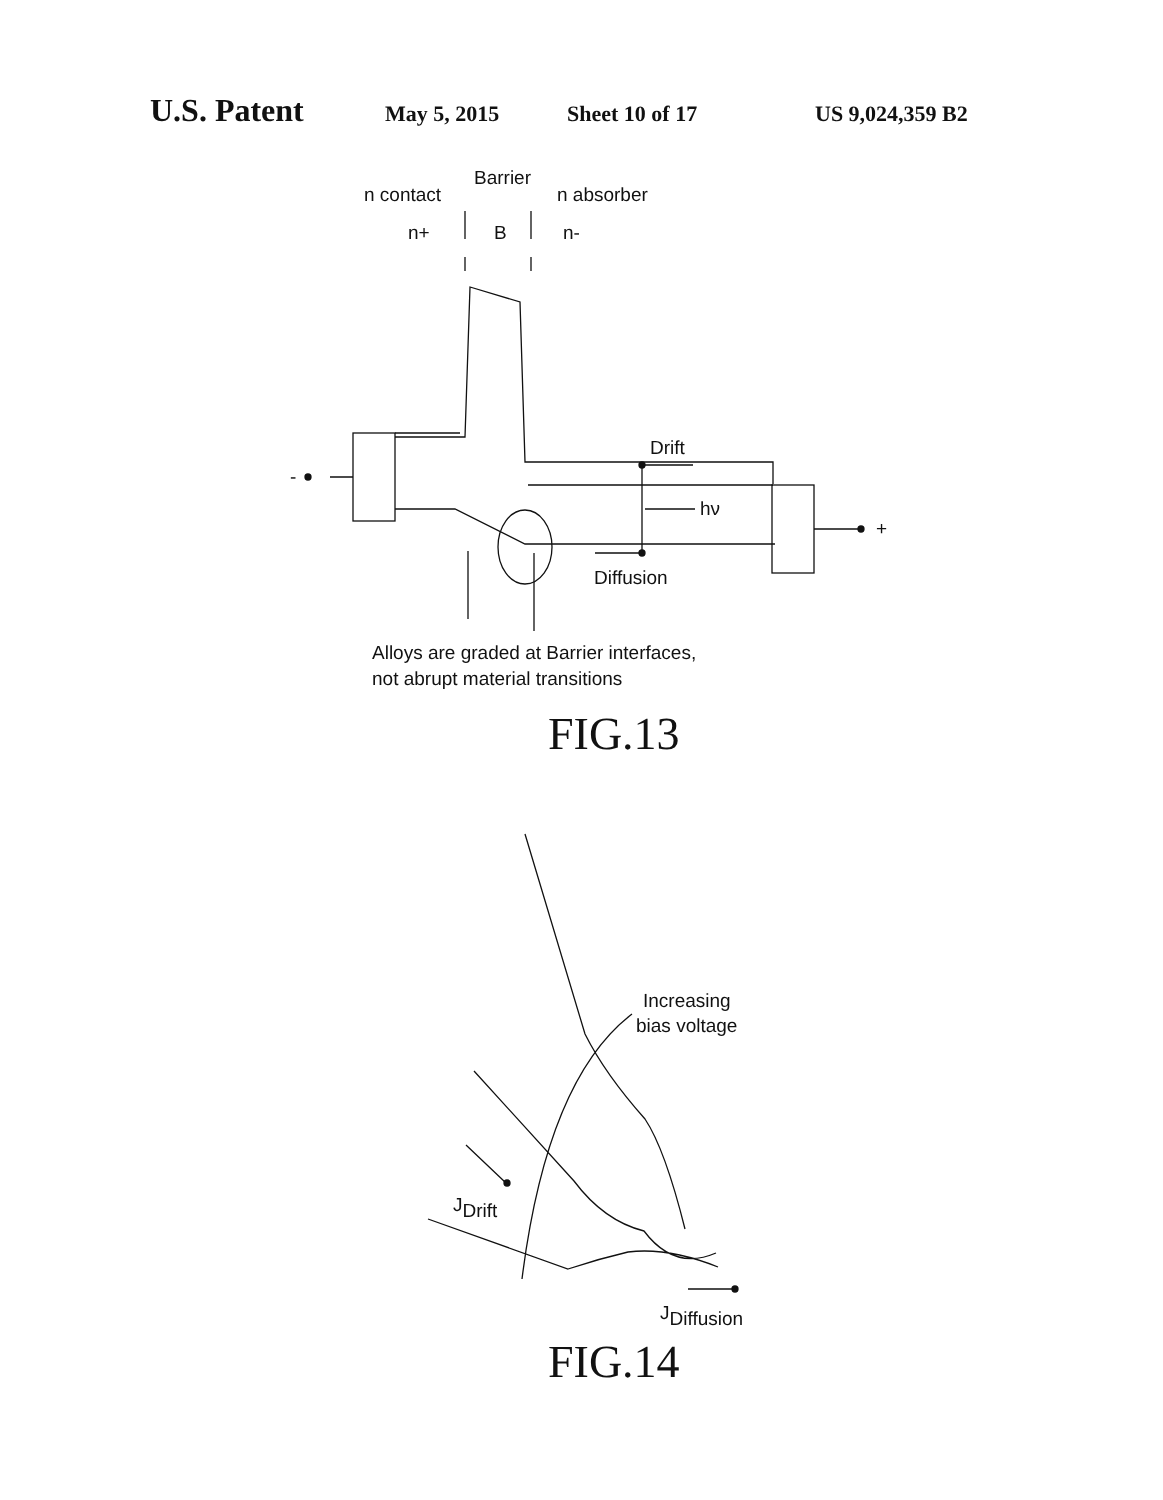U.S. Patent May 5, 2015 Sheet 10 of 17 US 9,024,359 B2
Barrier
n contact
n absorber
n+
B
n-
-
+
Drift
hν
Diffusion
Alloys are graded at Barrier interfaces,
not abrupt material transitions
FIG.13
Increasing
bias voltage
JDrift
JDiffusion
FIG.14